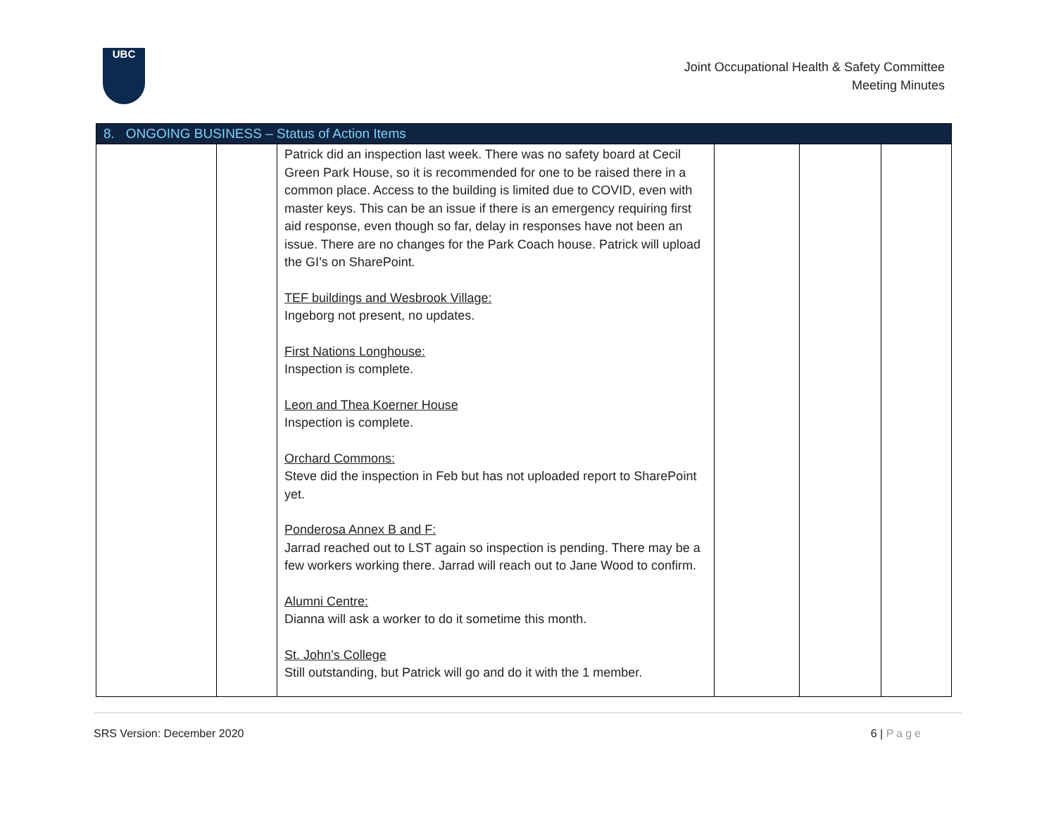UBC
Joint Occupational Health & Safety Committee
Meeting Minutes
| 8. ONGOING BUSINESS – Status of Action Items | | | | | |
| --- | --- | --- | --- | --- | --- |
| | | Patrick did an inspection last week. There was no safety board at Cecil Green Park House, so it is recommended for one to be raised there in a common place. Access to the building is limited due to COVID, even with master keys. This can be an issue if there is an emergency requiring first aid response, even though so far, delay in responses have not been an issue. There are no changes for the Park Coach house. Patrick will upload the GI’s on SharePoint. TEF buildings and Wesbrook Village: Ingeborg not present, no updates. First Nations Longhouse: Inspection is complete. Leon and Thea Koerner House Inspection is complete. Orchard Commons: Steve did the inspection in Feb but has not uploaded report to SharePoint yet. Ponderosa Annex B and F: Jarrad reached out to LST again so inspection is pending. There may be a few workers working there. Jarrad will reach out to Jane Wood to confirm. Alumni Centre: Dianna will ask a worker to do it sometime this month. St. John’s College Still outstanding, but Patrick will go and do it with the 1 member. | | | |
SRS Version: December 2020 6 | Page